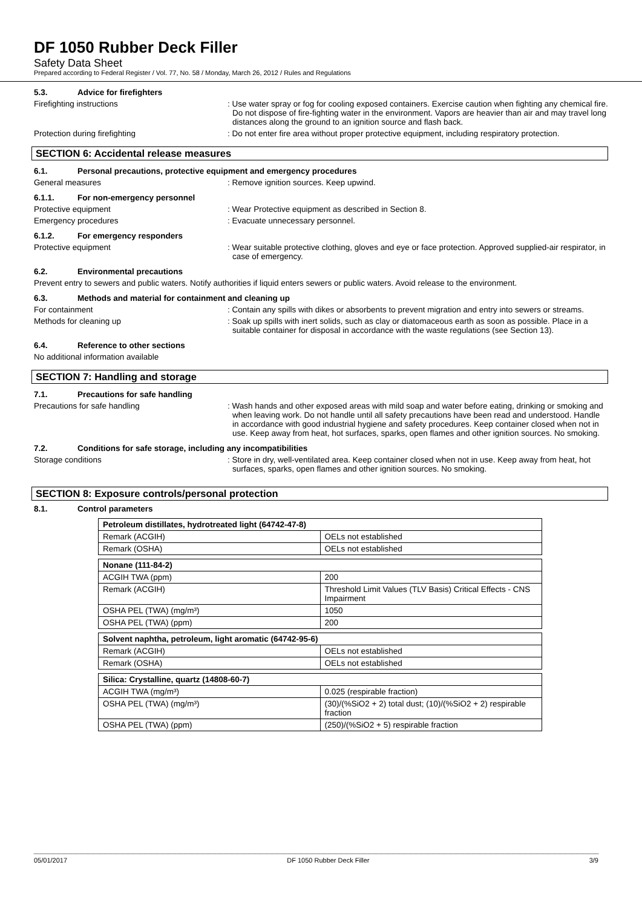DF 1050 Rubber Deck Filler
Safety Data Sheet
Prepared according to Federal Register / Vol. 77, No. 58 / Monday, March 26, 2012 / Rules and Regulations
5.3. Advice for firefighters
Firefighting instructions : Use water spray or fog for cooling exposed containers. Exercise caution when fighting any chemical fire. Do not dispose of fire-fighting water in the environment. Vapors are heavier than air and may travel long distances along the ground to an ignition source and flash back.
Protection during firefighting : Do not enter fire area without proper protective equipment, including respiratory protection.
SECTION 6: Accidental release measures
6.1. Personal precautions, protective equipment and emergency procedures
General measures : Remove ignition sources. Keep upwind.
6.1.1. For non-emergency personnel
Protective equipment : Wear Protective equipment as described in Section 8.
Emergency procedures : Evacuate unnecessary personnel.
6.1.2. For emergency responders
Protective equipment : Wear suitable protective clothing, gloves and eye or face protection. Approved supplied-air respirator, in case of emergency.
6.2. Environmental precautions
Prevent entry to sewers and public waters. Notify authorities if liquid enters sewers or public waters. Avoid release to the environment.
6.3. Methods and material for containment and cleaning up
For containment : Contain any spills with dikes or absorbents to prevent migration and entry into sewers or streams.
Methods for cleaning up : Soak up spills with inert solids, such as clay or diatomaceous earth as soon as possible. Place in a suitable container for disposal in accordance with the waste regulations (see Section 13).
6.4. Reference to other sections
No additional information available
SECTION 7: Handling and storage
7.1. Precautions for safe handling
Precautions for safe handling : Wash hands and other exposed areas with mild soap and water before eating, drinking or smoking and when leaving work. Do not handle until all safety precautions have been read and understood. Handle in accordance with good industrial hygiene and safety procedures. Keep container closed when not in use. Keep away from heat, hot surfaces, sparks, open flames and other ignition sources. No smoking.
7.2. Conditions for safe storage, including any incompatibilities
Storage conditions : Store in dry, well-ventilated area. Keep container closed when not in use. Keep away from heat, hot surfaces, sparks, open flames and other ignition sources. No smoking.
SECTION 8: Exposure controls/personal protection
8.1. Control parameters
| Petroleum distillates, hydrotreated light (64742-47-8) | |
| Remark (ACGIH) | OELs not established |
| Remark (OSHA) | OELs not established |
| Nonane (111-84-2) | |
| ACGIH TWA (ppm) | 200 |
| Remark (ACGIH) | Threshold Limit Values (TLV Basis) Critical Effects - CNS Impairment |
| OSHA PEL (TWA) (mg/m³) | 1050 |
| OSHA PEL (TWA) (ppm) | 200 |
| Solvent naphtha, petroleum, light aromatic (64742-95-6) | |
| Remark (ACGIH) | OELs not established |
| Remark (OSHA) | OELs not established |
| Silica: Crystalline, quartz (14808-60-7) | |
| ACGIH TWA (mg/m³) | 0.025 (respirable fraction) |
| OSHA PEL (TWA) (mg/m³) | (30)/(%SiO2 + 2) total dust; (10)/(%SiO2 + 2) respirable fraction |
| OSHA PEL (TWA) (ppm) | (250)/(%SiO2 + 5) respirable fraction |
05/01/2017 DF 1050 Rubber Deck Filler 3/9